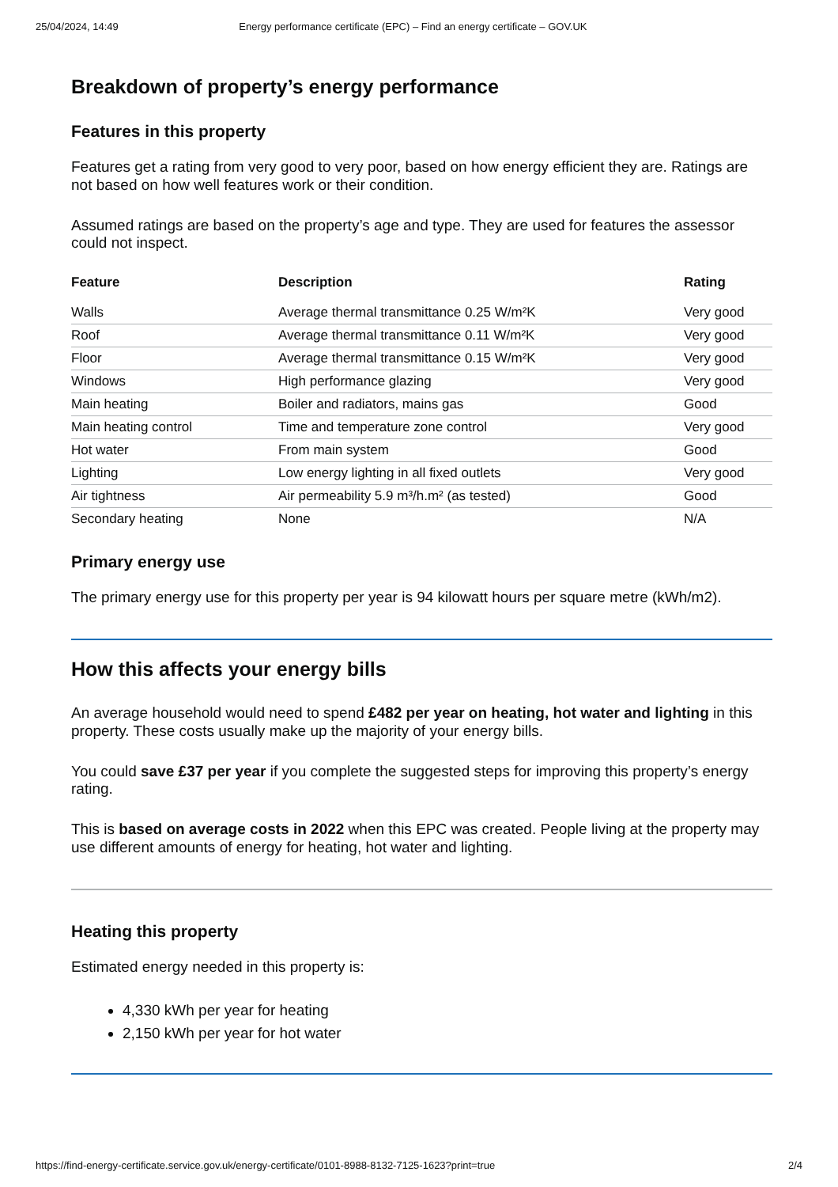25/04/2024, 14:49 Energy performance certificate (EPC) – Find an energy certificate – GOV.UK
Breakdown of property’s energy performance
Features in this property
Features get a rating from very good to very poor, based on how energy efficient they are. Ratings are not based on how well features work or their condition.
Assumed ratings are based on the property’s age and type. They are used for features the assessor could not inspect.
| Feature | Description | Rating |
| --- | --- | --- |
| Walls | Average thermal transmittance 0.25 W/m²K | Very good |
| Roof | Average thermal transmittance 0.11 W/m²K | Very good |
| Floor | Average thermal transmittance 0.15 W/m²K | Very good |
| Windows | High performance glazing | Very good |
| Main heating | Boiler and radiators, mains gas | Good |
| Main heating control | Time and temperature zone control | Very good |
| Hot water | From main system | Good |
| Lighting | Low energy lighting in all fixed outlets | Very good |
| Air tightness | Air permeability 5.9 m³/h.m² (as tested) | Good |
| Secondary heating | None | N/A |
Primary energy use
The primary energy use for this property per year is 94 kilowatt hours per square metre (kWh/m2).
How this affects your energy bills
An average household would need to spend £482 per year on heating, hot water and lighting in this property. These costs usually make up the majority of your energy bills.
You could save £37 per year if you complete the suggested steps for improving this property’s energy rating.
This is based on average costs in 2022 when this EPC was created. People living at the property may use different amounts of energy for heating, hot water and lighting.
Heating this property
Estimated energy needed in this property is:
4,330 kWh per year for heating
2,150 kWh per year for hot water
https://find-energy-certificate.service.gov.uk/energy-certificate/0101-8988-8132-7125-1623?print=true 2/4